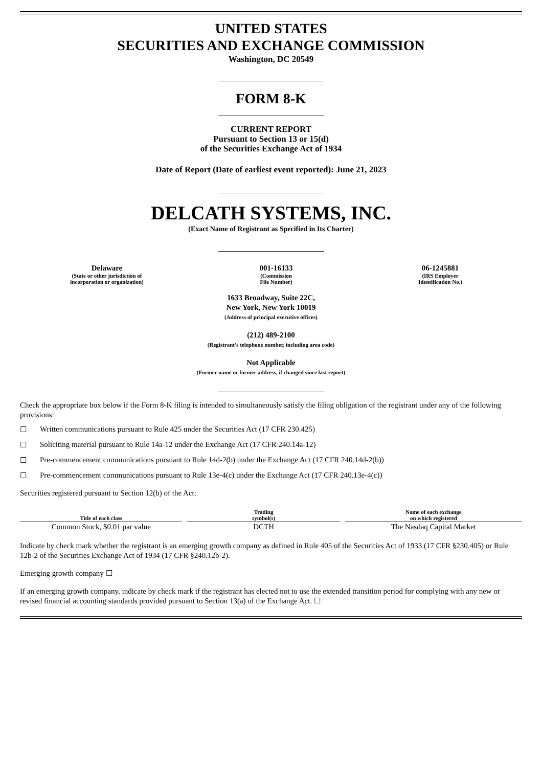UNITED STATES
SECURITIES AND EXCHANGE COMMISSION
Washington, DC 20549
FORM 8-K
CURRENT REPORT
Pursuant to Section 13 or 15(d)
of the Securities Exchange Act of 1934
Date of Report (Date of earliest event reported): June 21, 2023
DELCATH SYSTEMS, INC.
(Exact Name of Registrant as Specified in Its Charter)
Delaware
(State or other jurisdiction of
incorporation or organization)
001-16133
(Commission
File Number)
06-1245881
(IRS Employer
Identification No.)
1633 Broadway, Suite 22C,
New York, New York 10019
(Address of principal executive offices)
(212) 489-2100
(Registrant’s telephone number, including area code)
Not Applicable
(Former name or former address, if changed since last report)
Check the appropriate box below if the Form 8-K filing is intended to simultaneously satisfy the filing obligation of the registrant under any of the following provisions:
☐ Written communications pursuant to Rule 425 under the Securities Act (17 CFR 230.425)
☐ Soliciting material pursuant to Rule 14a-12 under the Exchange Act (17 CFR 240.14a-12)
☐ Pre-commencement communications pursuant to Rule 14d-2(b) under the Exchange Act (17 CFR 240.14d-2(b))
☐ Pre-commencement communications pursuant to Rule 13e-4(c) under the Exchange Act (17 CFR 240.13e-4(c))
Securities registered pursuant to Section 12(b) of the Act:
| Title of each class | Trading symbol(s) | Name of each exchange on which registered |
| --- | --- | --- |
| Common Stock, $0.01 par value | DCTH | The Nasdaq Capital Market |
Indicate by check mark whether the registrant is an emerging growth company as defined in Rule 405 of the Securities Act of 1933 (17 CFR §230.405) or Rule 12b-2 of the Securities Exchange Act of 1934 (17 CFR §240.12b-2).
Emerging growth company ☐
If an emerging growth company, indicate by check mark if the registrant has elected not to use the extended transition period for complying with any new or revised financial accounting standards provided pursuant to Section 13(a) of the Exchange Act. ☐